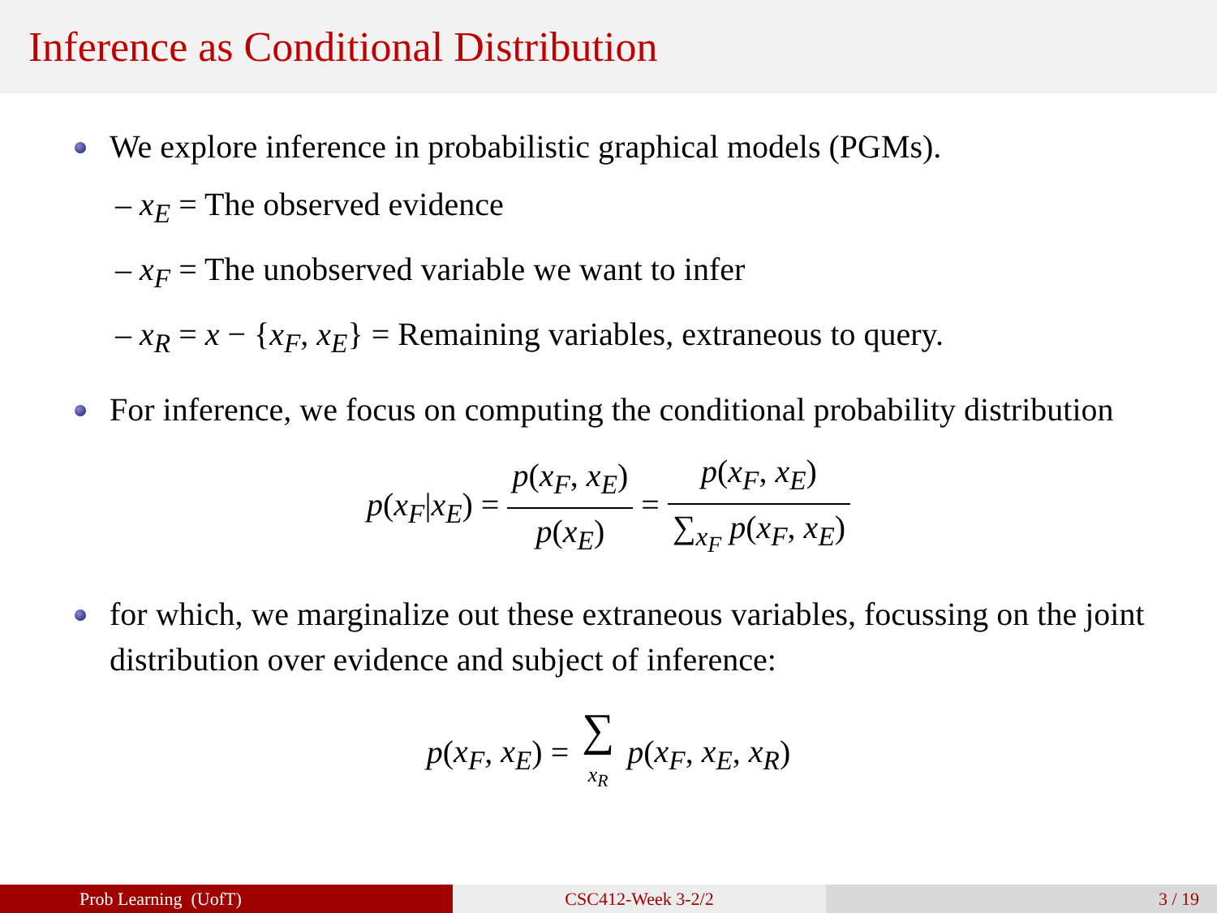Inference as Conditional Distribution
We explore inference in probabilistic graphical models (PGMs).
– x<sub>E</sub> = The observed evidence
– x<sub>F</sub> = The unobserved variable we want to infer
– x<sub>R</sub> = x − {x<sub>F</sub>, x<sub>E</sub>} = Remaining variables, extraneous to query.
For inference, we focus on computing the conditional probability distribution
p(x<sub>F</sub>|x<sub>E</sub>) = p(x<sub>F</sub>, x<sub>E</sub>) p(x<sub>E</sub>) = p(x<sub>F</sub>, x<sub>E</sub>) ∑<sub>x<sub>F</sub></sub> p(x<sub>F</sub>, x<sub>E</sub>)
for which, we marginalize out these extraneous variables, focussing on the joint distribution over evidence and subject of inference:
p(x<sub>F</sub>, x<sub>E</sub>) = ∑ x<sub>R</sub> p(x<sub>F</sub>, x<sub>E</sub>, x<sub>R</sub>)
Prob Learning (UofT) CSC412-Week 3-2/2 3 / 19